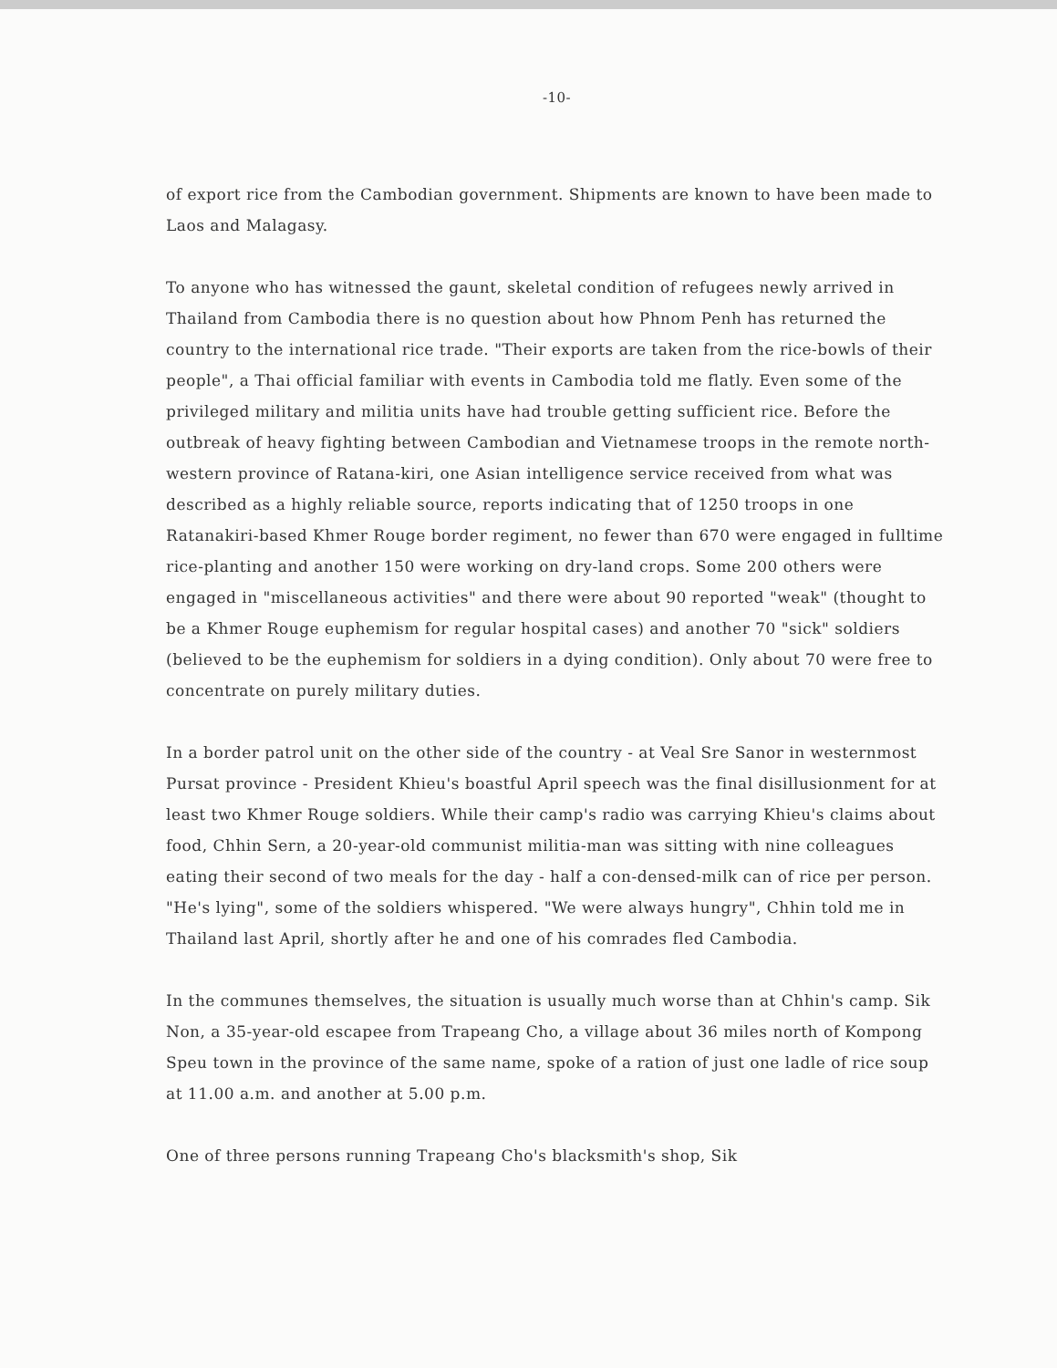-10-
of export rice from the Cambodian government. Shipments are known to have been made to Laos and Malagasy.
To anyone who has witnessed the gaunt, skeletal condition of refugees newly arrived in Thailand from Cambodia there is no question about how Phnom Penh has returned the country to the international rice trade. "Their exports are taken from the rice-bowls of their people", a Thai official familiar with events in Cambodia told me flatly. Even some of the privileged military and militia units have had trouble getting sufficient rice. Before the outbreak of heavy fighting between Cambodian and Vietnamese troops in the remote north-western province of Ratana-kiri, one Asian intelligence service received from what was described as a highly reliable source, reports indicating that of 1250 troops in one Ratanakiri-based Khmer Rouge border regiment, no fewer than 670 were engaged in fulltime rice-planting and another 150 were working on dry-land crops. Some 200 others were engaged in "miscellaneous activities" and there were about 90 reported "weak" (thought to be a Khmer Rouge euphemism for regular hospital cases) and another 70 "sick" soldiers (believed to be the euphemism for soldiers in a dying condition). Only about 70 were free to concentrate on purely military duties.
In a border patrol unit on the other side of the country - at Veal Sre Sanor in westernmost Pursat province - President Khieu's boastful April speech was the final disillusionment for at least two Khmer Rouge soldiers. While their camp's radio was carrying Khieu's claims about food, Chhin Sern, a 20-year-old communist militia-man was sitting with nine colleagues eating their second of two meals for the day - half a con-densed-milk can of rice per person. "He's lying", some of the soldiers whispered. "We were always hungry", Chhin told me in Thailand last April, shortly after he and one of his comrades fled Cambodia.
In the communes themselves, the situation is usually much worse than at Chhin's camp. Sik Non, a 35-year-old escapee from Trapeang Cho, a village about 36 miles north of Kompong Speu town in the province of the same name, spoke of a ration of just one ladle of rice soup at 11.00 a.m. and another at 5.00 p.m.
One of three persons running Trapeang Cho's blacksmith's shop, Sik